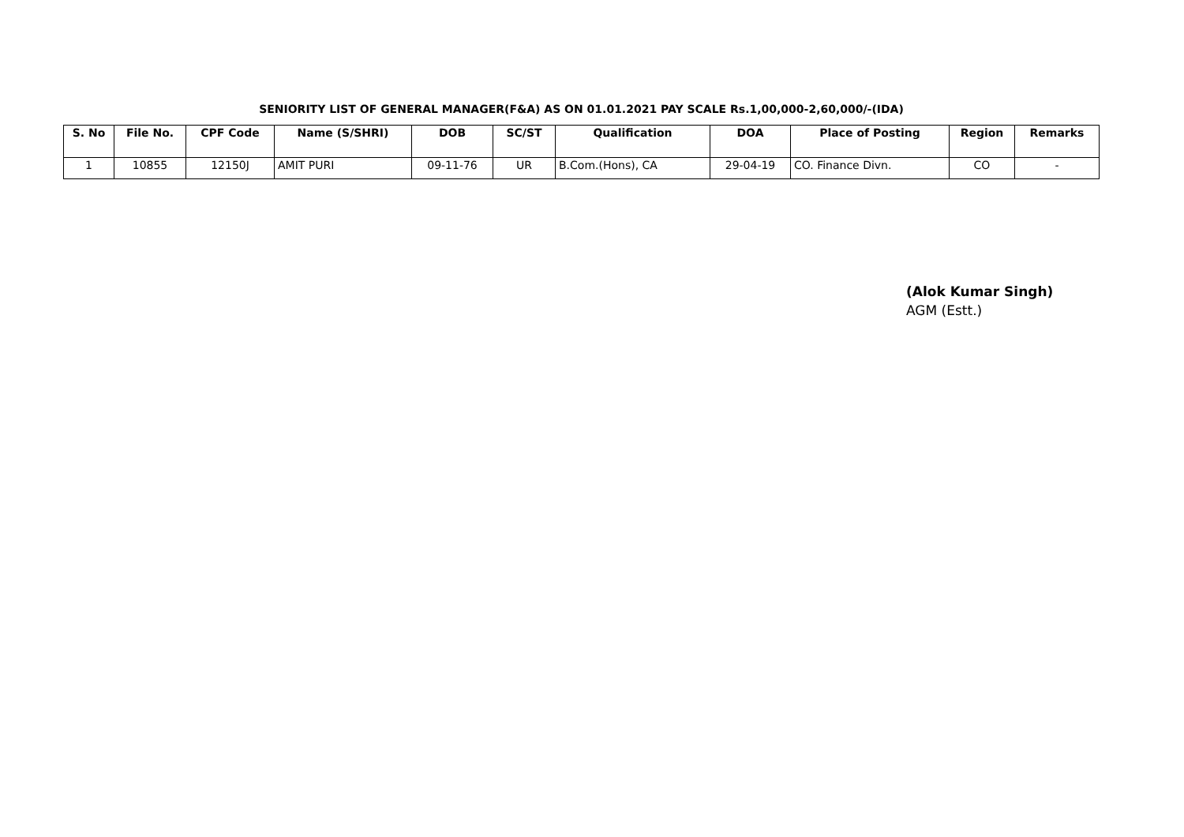SENIORITY LIST OF GENERAL MANAGER(F&A) AS ON 01.01.2021 PAY SCALE Rs.1,00,000-2,60,000/-(IDA)
| S. No | File No. | CPF Code | Name (S/SHRI) | DOB | SC/ST | Qualification | DOA | Place of Posting | Region | Remarks |
| --- | --- | --- | --- | --- | --- | --- | --- | --- | --- | --- |
| 1 | 10855 | 12150J | AMIT PURI | 09-11-76 | UR | B.Com.(Hons), CA | 29-04-19 | CO. Finance Divn. | CO | - |
(Alok Kumar Singh)
AGM (Estt.)